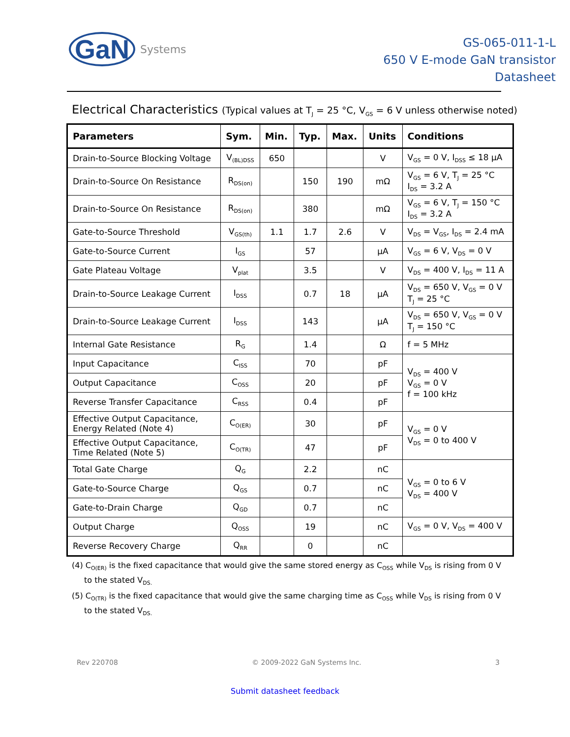GaN Systems
GS-065-011-1-L
650 V E-mode GaN transistor
Datasheet
Electrical Characteristics (Typical values at T<sub>J</sub> = 25 °C, V<sub>GS</sub> = 6 V unless otherwise noted)
| Parameters | Sym. | Min. | Typ. | Max. | Units | Conditions |
| --- | --- | --- | --- | --- | --- | --- |
| Drain-to-Source Blocking Voltage | V<sub>(BL)DSS</sub> | 650 | | | V | V<sub>GS</sub> = 0 V, I<sub>DSS</sub> ≤ 18 µA |
| Drain-to-Source On Resistance | R<sub>DS(on)</sub> | | 150 | 190 | mΩ | V<sub>GS</sub> = 6 V, T<sub>J</sub> = 25 °C I<sub>DS</sub> = 3.2 A |
| Drain-to-Source On Resistance | R<sub>DS(on)</sub> | | 380 | | mΩ | V<sub>GS</sub> = 6 V, T<sub>J</sub> = 150 °C I<sub>DS</sub> = 3.2 A |
| Gate-to-Source Threshold | V<sub>GS(th)</sub> | 1.1 | 1.7 | 2.6 | V | V<sub>DS</sub> = V<sub>GS</sub>, I<sub>DS</sub> = 2.4 mA |
| Gate-to-Source Current | I<sub>GS</sub> | | 57 | | µA | V<sub>GS</sub> = 6 V, V<sub>DS</sub> = 0 V |
| Gate Plateau Voltage | V<sub>plat</sub> | | 3.5 | | V | V<sub>DS</sub> = 400 V, I<sub>DS</sub> = 11 A |
| Drain-to-Source Leakage Current | I<sub>DSS</sub> | | 0.7 | 18 | µA | V<sub>DS</sub> = 650 V, V<sub>GS</sub> = 0 V T<sub>J</sub> = 25 °C |
| Drain-to-Source Leakage Current | I<sub>DSS</sub> | | 143 | | µA | V<sub>DS</sub> = 650 V, V<sub>GS</sub> = 0 V T<sub>J</sub> = 150 °C |
| Internal Gate Resistance | R<sub>G</sub> | | 1.4 | | Ω | f = 5 MHz |
| Input Capacitance | C<sub>ISS</sub> | | 70 | | pF | V<sub>DS</sub> = 400 V V<sub>GS</sub> = 0 V f = 100 kHz |
| Output Capacitance | C<sub>OSS</sub> | | 20 | | pF | |
| Reverse Transfer Capacitance | C<sub>RSS</sub> | | 0.4 | | pF | |
| Effective Output Capacitance, Energy Related (Note 4) | C<sub>O(ER)</sub> | | 30 | | pF | V<sub>GS</sub> = 0 V V<sub>DS</sub> = 0 to 400 V |
| Effective Output Capacitance, Time Related (Note 5) | C<sub>O(TR)</sub> | | 47 | | pF | |
| Total Gate Charge | Q<sub>G</sub> | | 2.2 | | nC | V<sub>GS</sub> = 0 to 6 V V<sub>DS</sub> = 400 V |
| Gate-to-Source Charge | Q<sub>GS</sub> | | 0.7 | | nC | |
| Gate-to-Drain Charge | Q<sub>GD</sub> | | 0.7 | | nC | |
| Output Charge | Q<sub>OSS</sub> | | 19 | | nC | V<sub>GS</sub> = 0 V, V<sub>DS</sub> = 400 V |
| Reverse Recovery Charge | Q<sub>RR</sub> | | 0 | | nC | |
(4) C<sub>O(ER)</sub> is the fixed capacitance that would give the same stored energy as C<sub>OSS</sub> while V<sub>DS</sub> is rising from 0 V to the stated V<sub>DS.</sub>
(5) C<sub>O(TR)</sub> is the fixed capacitance that would give the same charging time as C<sub>OSS</sub> while V<sub>DS</sub> is rising from 0 V to the stated V<sub>DS.</sub>
Rev 220708 © 2009-2022 GaN Systems Inc. 3
Submit datasheet feedback